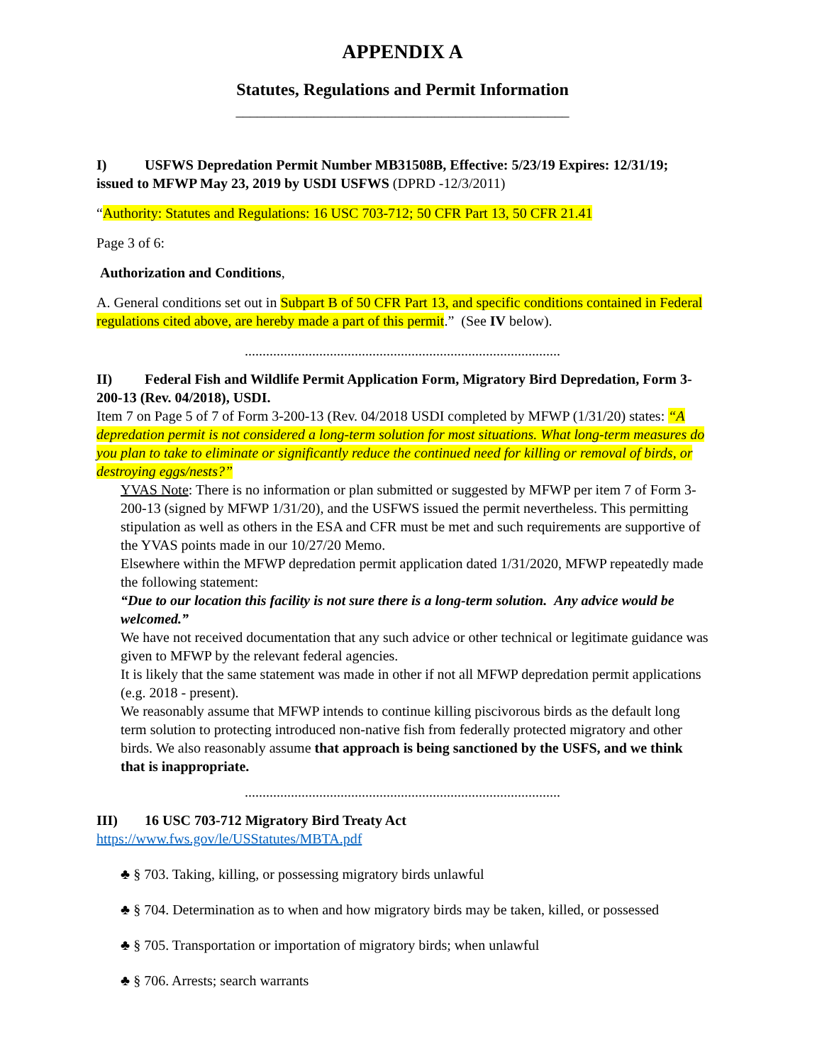APPENDIX A
Statutes, Regulations and Permit Information
_______________________________________________
I) USFWS Depredation Permit Number MB31508B, Effective: 5/23/19 Expires: 12/31/19; issued to MFWP May 23, 2019 by USDI USFWS (DPRD -12/3/2011)
“Authority: Statutes and Regulations: 16 USC 703-712; 50 CFR Part 13, 50 CFR 21.41
Page 3 of 6:
Authorization and Conditions,
A. General conditions set out in Subpart B of 50 CFR Part 13, and specific conditions contained in Federal regulations cited above, are hereby made a part of this permit.” (See IV below).
.........................................................................................
II) Federal Fish and Wildlife Permit Application Form, Migratory Bird Depredation, Form 3-200-13 (Rev. 04/2018), USDI.
Item 7 on Page 5 of 7 of Form 3-200-13 (Rev. 04/2018 USDI completed by MFWP (1/31/20) states: “A depredation permit is not considered a long-term solution for most situations. What long-term measures do you plan to take to eliminate or significantly reduce the continued need for killing or removal of birds, or destroying eggs/nests?”
YVAS Note: There is no information or plan submitted or suggested by MFWP per item 7 of Form 3-200-13 (signed by MFWP 1/31/20), and the USFWS issued the permit nevertheless. This permitting stipulation as well as others in the ESA and CFR must be met and such requirements are supportive of the YVAS points made in our 10/27/20 Memo.
Elsewhere within the MFWP depredation permit application dated 1/31/2020, MFWP repeatedly made the following statement:
“Due to our location this facility is not sure there is a long-term solution. Any advice would be welcomed.”
We have not received documentation that any such advice or other technical or legitimate guidance was given to MFWP by the relevant federal agencies.
It is likely that the same statement was made in other if not all MFWP depredation permit applications (e.g. 2018 - present).
We reasonably assume that MFWP intends to continue killing piscivorous birds as the default long term solution to protecting introduced non-native fish from federally protected migratory and other birds. We also reasonably assume that approach is being sanctioned by the USFS, and we think that is inappropriate.
.........................................................................................
III) 16 USC 703-712 Migratory Bird Treaty Act
https://www.fws.gov/le/USStatutes/MBTA.pdf
♣ § 703. Taking, killing, or possessing migratory birds unlawful
♣ § 704. Determination as to when and how migratory birds may be taken, killed, or possessed
♣ § 705. Transportation or importation of migratory birds; when unlawful
♣ § 706. Arrests; search warrants